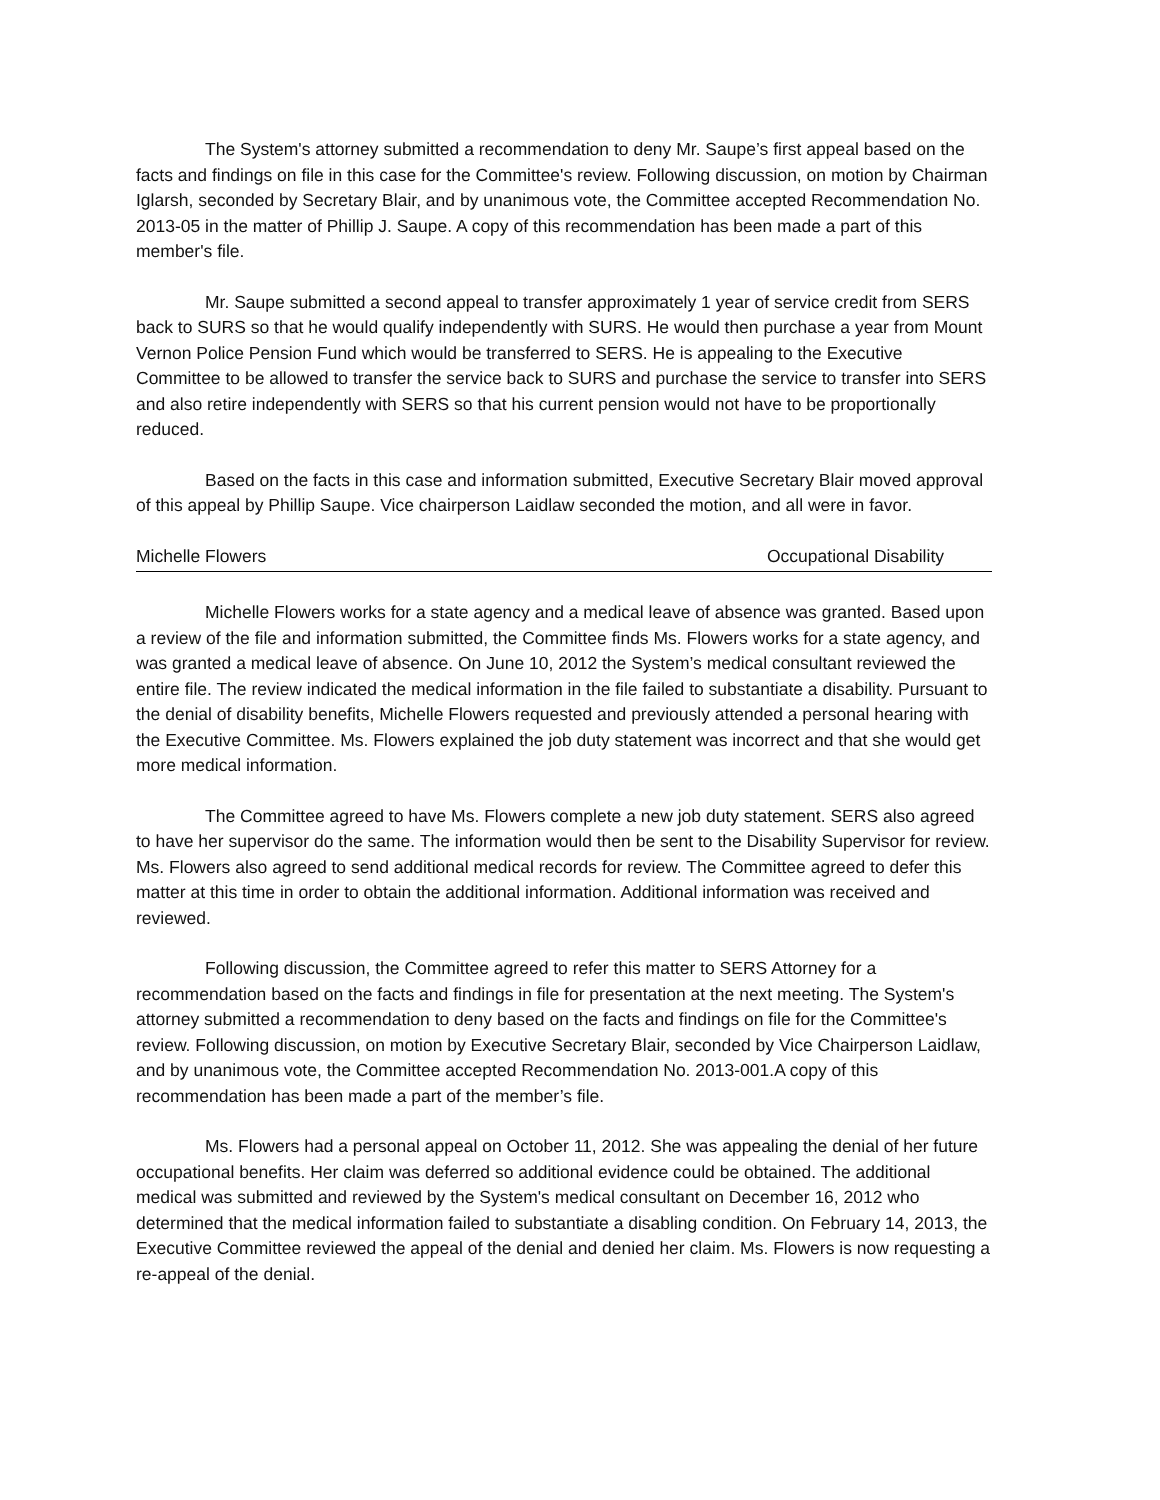The System's attorney submitted a recommendation to deny Mr. Saupe’s first appeal based on the facts and findings on file in this case for the Committee's review. Following discussion, on motion by Chairman Iglarsh, seconded by Secretary Blair, and by unanimous vote, the Committee accepted Recommendation No. 2013-05 in the matter of Phillip J. Saupe. A copy of this recommendation has been made a part of this member's file.
Mr. Saupe submitted a second appeal to transfer approximately 1 year of service credit from SERS back to SURS so that he would qualify independently with SURS. He would then purchase a year from Mount Vernon Police Pension Fund which would be transferred to SERS. He is appealing to the Executive Committee to be allowed to transfer the service back to SURS and purchase the service to transfer into SERS and also retire independently with SERS so that his current pension would not have to be proportionally reduced.
Based on the facts in this case and information submitted, Executive Secretary Blair moved approval of this appeal by Phillip Saupe. Vice chairperson Laidlaw seconded the motion, and all were in favor.
Michelle Flowers Occupational Disability
Michelle Flowers works for a state agency and a medical leave of absence was granted. Based upon a review of the file and information submitted, the Committee finds Ms. Flowers works for a state agency, and was granted a medical leave of absence. On June 10, 2012 the System’s medical consultant reviewed the entire file. The review indicated the medical information in the file failed to substantiate a disability. Pursuant to the denial of disability benefits, Michelle Flowers requested and previously attended a personal hearing with the Executive Committee. Ms. Flowers explained the job duty statement was incorrect and that she would get more medical information.
The Committee agreed to have Ms. Flowers complete a new job duty statement. SERS also agreed to have her supervisor do the same. The information would then be sent to the Disability Supervisor for review. Ms. Flowers also agreed to send additional medical records for review. The Committee agreed to defer this matter at this time in order to obtain the additional information. Additional information was received and reviewed.
Following discussion, the Committee agreed to refer this matter to SERS Attorney for a recommendation based on the facts and findings in file for presentation at the next meeting. The System's attorney submitted a recommendation to deny based on the facts and findings on file for the Committee's review. Following discussion, on motion by Executive Secretary Blair, seconded by Vice Chairperson Laidlaw, and by unanimous vote, the Committee accepted Recommendation No. 2013-001.A copy of this recommendation has been made a part of the member’s file.
Ms. Flowers had a personal appeal on October 11, 2012. She was appealing the denial of her future occupational benefits. Her claim was deferred so additional evidence could be obtained. The additional medical was submitted and reviewed by the System's medical consultant on December 16, 2012 who determined that the medical information failed to substantiate a disabling condition. On February 14, 2013, the Executive Committee reviewed the appeal of the denial and denied her claim. Ms. Flowers is now requesting a re-appeal of the denial.